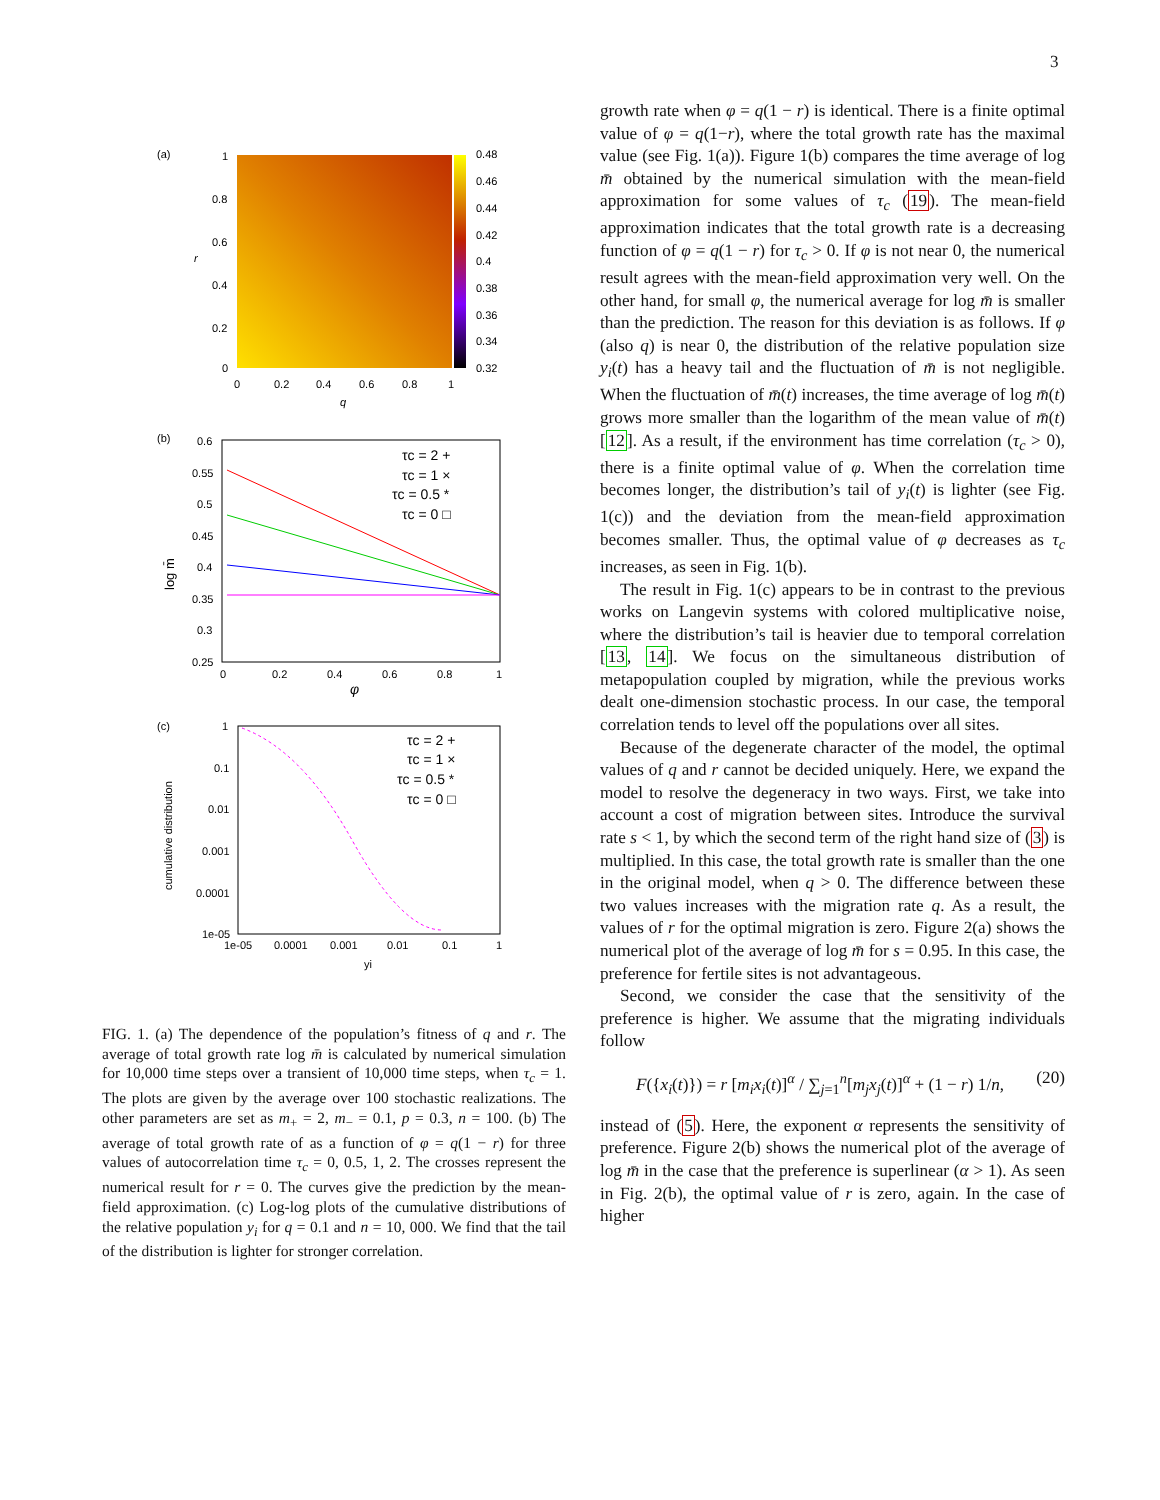3
(a)
1
0.8
0.6
0.4
0.2
0
0.48
0.46
0.44
0.42
0.4
0.38
0.36
0.34
0.32
0
0.2
0.4
0.6
0.8
1
q
r
(b)
0.6
0.55
0.5
0.45
0.4
0.35
0.3
0.25
0
0.2
0.4
0.6
0.8
1
φ
log m̄
τc = 2 +
τc = 1 ×
τc = 0.5 *
τc = 0 □
(c)
1
0.1
0.01
0.001
0.0001
1e-05
1e-05
0.0001
0.001
0.01
0.1
1
yi
cumulative distribution
τc = 2 +
τc = 1 ×
τc = 0.5 *
τc = 0 □
FIG. 1. (a) The dependence of the population’s fitness of q and r. The average of total growth rate log m̄ is calculated by numerical simulation for 10,000 time steps over a transient of 10,000 time steps, when τ<sub>c</sub> = 1. The plots are given by the average over 100 stochastic realizations. The other parameters are set as m<sub>+</sub> = 2, m<sub>−</sub> = 0.1, p = 0.3, n = 100. (b) The average of total growth rate of as a function of φ = q(1 − r) for three values of autocorrelation time τ<sub>c</sub> = 0, 0.5, 1, 2. The crosses represent the numerical result for r = 0. The curves give the prediction by the mean-field approximation. (c) Log-log plots of the cumulative distributions of the relative population y<sub>i</sub> for q = 0.1 and n = 10, 000. We find that the tail of the distribution is lighter for stronger correlation.
growth rate when φ = q(1 − r) is identical. There is a finite optimal value of φ = q(1−r), where the total growth rate has the maximal value (see Fig. 1(a)). Figure 1(b) compares the time average of log m̄ obtained by the numerical simulation with the mean-field approximation for some values of τ<sub>c</sub> (19). The mean-field approximation indicates that the total growth rate is a decreasing function of φ = q(1 − r) for τ<sub>c</sub> > 0. If φ is not near 0, the numerical result agrees with the mean-field approximation very well. On the other hand, for small φ, the numerical average for log m̄ is smaller than the prediction. The reason for this deviation is as follows. If φ (also q) is near 0, the distribution of the relative population size y<sub>i</sub>(t) has a heavy tail and the fluctuation of m̄ is not negligible. When the fluctuation of m̄(t) increases, the time average of log m̄(t) grows more smaller than the logarithm of the mean value of m̄(t) [12]. As a result, if the environment has time correlation (τ<sub>c</sub> > 0), there is a finite optimal value of φ. When the correlation time becomes longer, the distribution’s tail of y<sub>i</sub>(t) is lighter (see Fig. 1(c)) and the deviation from the mean-field approximation becomes smaller. Thus, the optimal value of φ decreases as τ<sub>c</sub> increases, as seen in Fig. 1(b).
The result in Fig. 1(c) appears to be in contrast to the previous works on Langevin systems with colored multiplicative noise, where the distribution’s tail is heavier due to temporal correlation [13, 14]. We focus on the simultaneous distribution of metapopulation coupled by migration, while the previous works dealt one-dimension stochastic process. In our case, the temporal correlation tends to level off the populations over all sites.
Because of the degenerate character of the model, the optimal values of q and r cannot be decided uniquely. Here, we expand the model to resolve the degeneracy in two ways. First, we take into account a cost of migration between sites. Introduce the survival rate s < 1, by which the second term of the right hand size of (3) is multiplied. In this case, the total growth rate is smaller than the one in the original model, when q > 0. The difference between these two values increases with the migration rate q. As a result, the values of r for the optimal migration is zero. Figure 2(a) shows the numerical plot of the average of log m̄ for s = 0.95. In this case, the preference for fertile sites is not advantageous.
Second, we consider the case that the sensitivity of the preference is higher. We assume that the migrating individuals follow
F({x<sub>i</sub>(t)}) = r [m<sub>i</sub>x<sub>i</sub>(t)]<sup>α</sup> / ∑<sub>j=1</sub><sup>n</sup>[m<sub>j</sub>x<sub>j</sub>(t)]<sup>α</sup> + (1 − r) 1/n, (20)
instead of (5). Here, the exponent α represents the sensitivity of preference. Figure 2(b) shows the numerical plot of the average of log m̄ in the case that the preference is superlinear (α > 1). As seen in Fig. 2(b), the optimal value of r is zero, again. In the case of higher